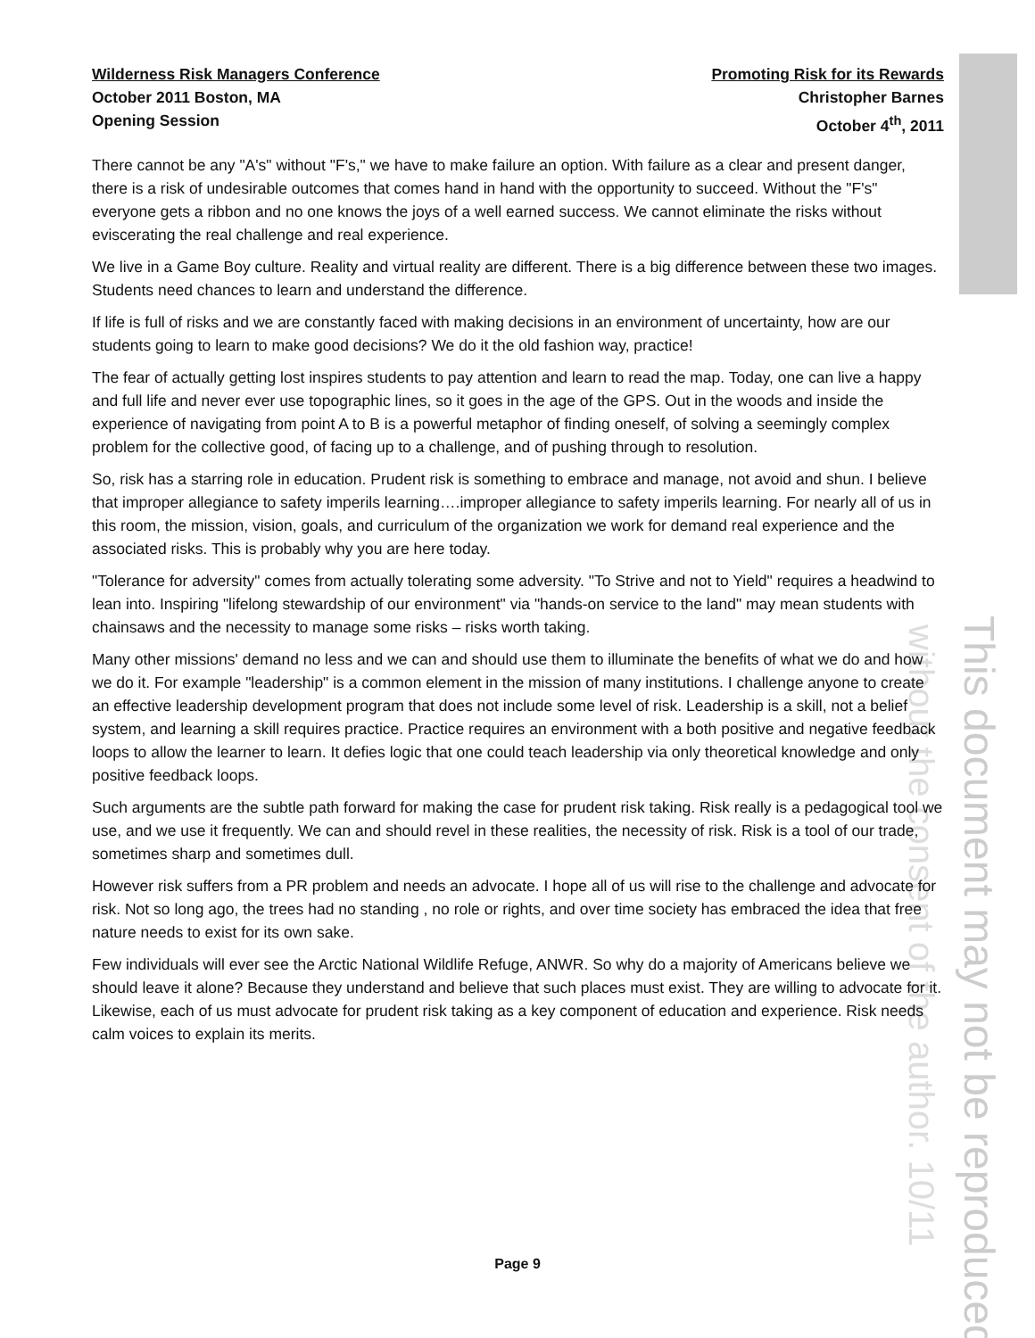This document may not be reproduced
without the consent of the author. 10/11
Wilderness Risk Managers Conference
October 2011 Boston, MA
Opening Session
Promoting Risk for its Rewards
Christopher Barnes
October 4<sup>th</sup>, 2011
There cannot be any "A's" without "F's," we have to make failure an option. With failure as a clear and present danger, there is a risk of undesirable outcomes that comes hand in hand with the opportunity to succeed. Without the "F's" everyone gets a ribbon and no one knows the joys of a well earned success. We cannot eliminate the risks without eviscerating the real challenge and real experience.
We live in a Game Boy culture. Reality and virtual reality are different. There is a big difference between these two images. Students need chances to learn and understand the difference.
If life is full of risks and we are constantly faced with making decisions in an environment of uncertainty, how are our students going to learn to make good decisions? We do it the old fashion way, practice!
The fear of actually getting lost inspires students to pay attention and learn to read the map. Today, one can live a happy and full life and never ever use topographic lines, so it goes in the age of the GPS. Out in the woods and inside the experience of navigating from point A to B is a powerful metaphor of finding oneself, of solving a seemingly complex problem for the collective good, of facing up to a challenge, and of pushing through to resolution.
So, risk has a starring role in education. Prudent risk is something to embrace and manage, not avoid and shun. I believe that improper allegiance to safety imperils learning….improper allegiance to safety imperils learning. For nearly all of us in this room, the mission, vision, goals, and curriculum of the organization we work for demand real experience and the associated risks. This is probably why you are here today.
"Tolerance for adversity" comes from actually tolerating some adversity. "To Strive and not to Yield" requires a headwind to lean into. Inspiring "lifelong stewardship of our environment" via "hands-on service to the land" may mean students with chainsaws and the necessity to manage some risks – risks worth taking.
Many other missions' demand no less and we can and should use them to illuminate the benefits of what we do and how we do it. For example "leadership" is a common element in the mission of many institutions. I challenge anyone to create an effective leadership development program that does not include some level of risk. Leadership is a skill, not a belief system, and learning a skill requires practice. Practice requires an environment with a both positive and negative feedback loops to allow the learner to learn. It defies logic that one could teach leadership via only theoretical knowledge and only positive feedback loops.
Such arguments are the subtle path forward for making the case for prudent risk taking. Risk really is a pedagogical tool we use, and we use it frequently. We can and should revel in these realities, the necessity of risk. Risk is a tool of our trade, sometimes sharp and sometimes dull.
However risk suffers from a PR problem and needs an advocate. I hope all of us will rise to the challenge and advocate for risk. Not so long ago, the trees had no standing , no role or rights, and over time society has embraced the idea that free nature needs to exist for its own sake.
Few individuals will ever see the Arctic National Wildlife Refuge, ANWR. So why do a majority of Americans believe we should leave it alone? Because they understand and believe that such places must exist. They are willing to advocate for it. Likewise, each of us must advocate for prudent risk taking as a key component of education and experience. Risk needs calm voices to explain its merits.
Page 9